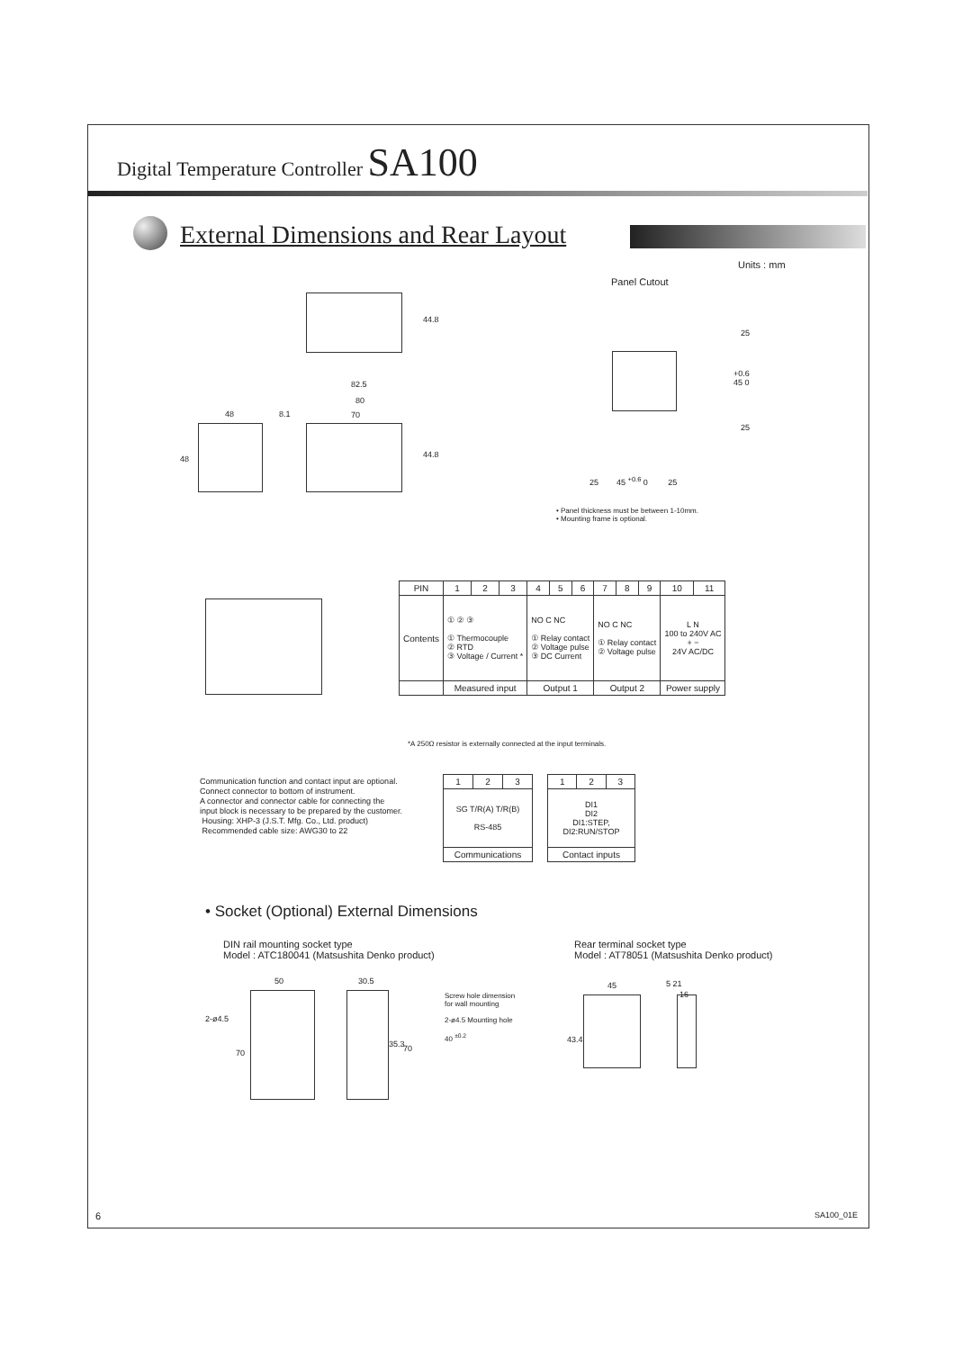Digital Temperature Controller SA100
External Dimensions and Rear Layout
Units : mm
Panel Cutout
48 8.1
82.5
80
70
48
44.8
44.8
25
+0.6
45 0
25
25 45 <sup>+0.6</sup> 0 25
• Panel thickness must be between 1-10mm.
• Mounting frame is optional.
| PIN | 1 | 2 | 3 | 4 | 5 | 6 | 7 | 8 | 9 | 10 | 11 |
| --- | --- | --- | --- | --- | --- | --- | --- | --- | --- | --- | --- |
| Contents | ① ② ③ ① Thermocouple ② RTD ③ Voltage / Current * | | | NO C NC ① Relay contact ② Voltage pulse ③ DC Current | | | NO C NC ① Relay contact ② Voltage pulse | | | L N 100 to 240V AC + − 24V AC/DC | |
| | Measured input | | | Output 1 | | | Output 2 | | | Power supply | |
*A 250Ω resistor is externally connected at the input terminals.
Communication function and contact input are optional.
Connect connector to bottom of instrument.
A connector and connector cable for connecting the
input block is necessary to be prepared by the customer.
Housing: XHP-3 (J.S.T. Mfg. Co., Ltd. product)
Recommended cable size: AWG30 to 22
| 1 | 2 | 3 |
| SG T/R(A) T/R(B) RS-485 | | |
| Communications | | |
| 1 | 2 | 3 |
| DI1 DI2 DI1:STEP, DI2:RUN/STOP | | |
| Contact inputs | | |
• Socket (Optional) External Dimensions
DIN rail mounting socket type
Model : ATC180041 (Matsushita Denko product)
Rear terminal socket type
Model : AT78051 (Matsushita Denko product)
50 30.5
2-ø4.5
70 70
35.3
Screw hole dimension
for wall mounting
2-ø4.5 Mounting hole
40 <sup>±0.2</sup>
45 5 21
16
43.4
6 SA100_01E